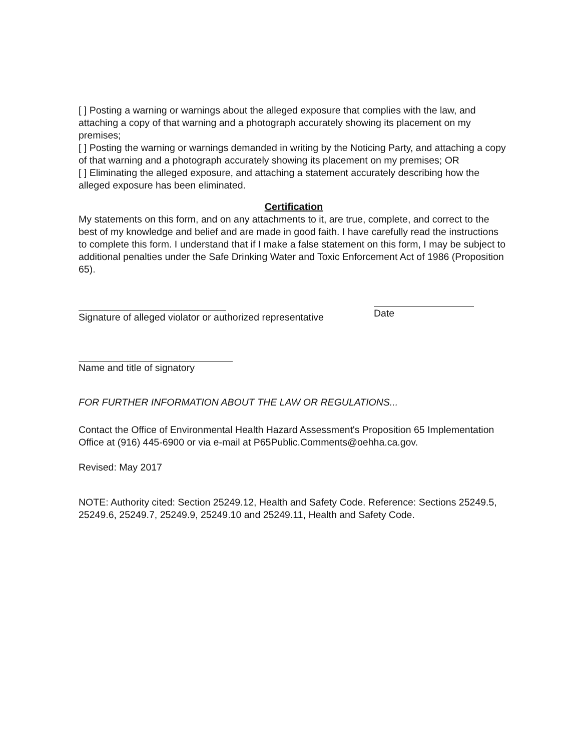[ ] Posting a warning or warnings about the alleged exposure that complies with the law, and attaching a copy of that warning and a photograph accurately showing its placement on my premises;
[ ] Posting the warning or warnings demanded in writing by the Noticing Party, and attaching a copy of that warning and a photograph accurately showing its placement on my premises; OR
[ ] Eliminating the alleged exposure, and attaching a statement accurately describing how the alleged exposure has been eliminated.
Certification
My statements on this form, and on any attachments to it, are true, complete, and correct to the best of my knowledge and belief and are made in good faith. I have carefully read the instructions to complete this form. I understand that if I make a false statement on this form, I may be subject to additional penalties under the Safe Drinking Water and Toxic Enforcement Act of 1986 (Proposition 65).
Signature of alleged violator or authorized representative
Date
Name and title of signatory
FOR FURTHER INFORMATION ABOUT THE LAW OR REGULATIONS...
Contact the Office of Environmental Health Hazard Assessment's Proposition 65 Implementation Office at (916) 445-6900 or via e-mail at P65Public.Comments@oehha.ca.gov.
Revised: May 2017
NOTE: Authority cited: Section 25249.12, Health and Safety Code. Reference: Sections 25249.5, 25249.6, 25249.7, 25249.9, 25249.10 and 25249.11, Health and Safety Code.